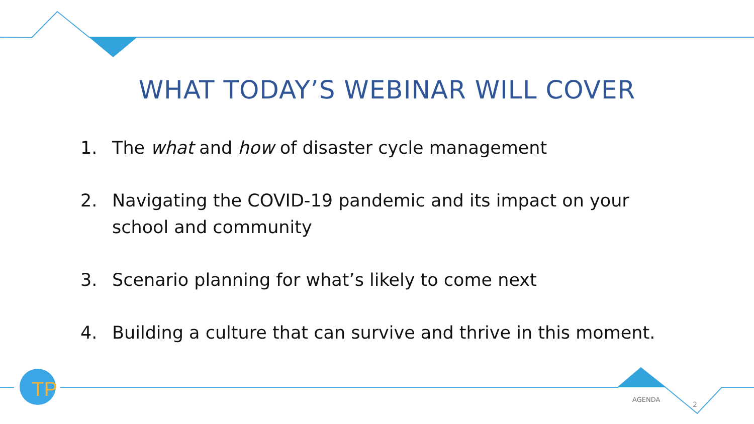TP
WHAT TODAY’S WEBINAR WILL COVER
1. The what and how of disaster cycle management
2. Navigating the COVID-19 pandemic and its impact on your school and community
3. Scenario planning for what’s likely to come next
4. Building a culture that can survive and thrive in this moment.
AGENDA
2